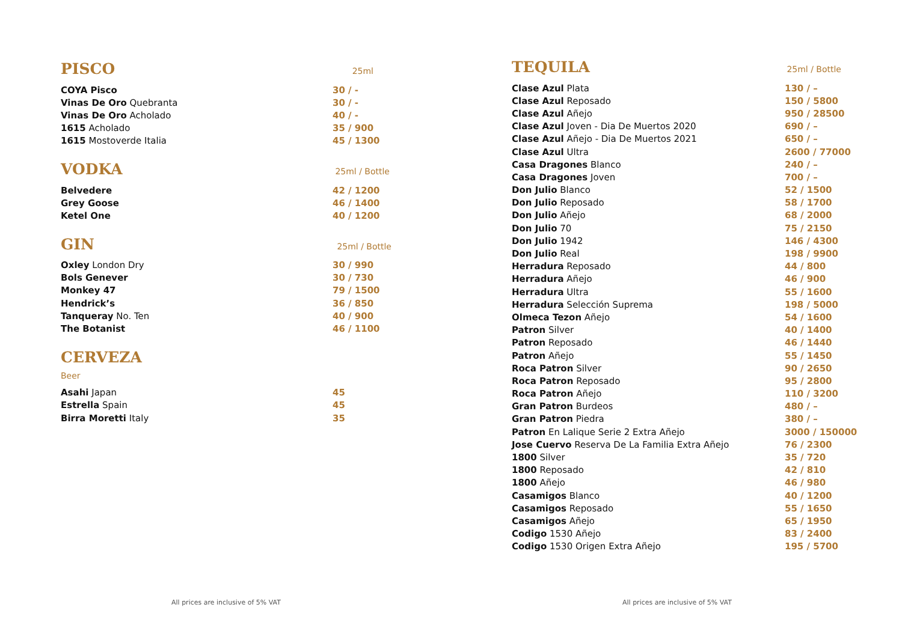PISCO
25ml
| COYA Pisco | 30 / - |
| Vinas De Oro Quebranta | 30 / - |
| Vinas De Oro Acholado | 40 / - |
| 1615 Acholado | 35 / 900 |
| 1615 Mostoverde Italia | 45 / 1300 |
VODKA
25ml / Bottle
| Belvedere | 42 / 1200 |
| Grey Goose | 46 / 1400 |
| Ketel One | 40 / 1200 |
GIN
25ml / Bottle
| Oxley London Dry | 30 / 990 |
| Bols Genever | 30 / 730 |
| Monkey 47 | 79 / 1500 |
| Hendrick’s | 36 / 850 |
| Tanqueray No. Ten | 40 / 900 |
| The Botanist | 46 / 1100 |
CERVEZA
Beer
| Asahi Japan | 45 |
| Estrella Spain | 45 |
| Birra Moretti Italy | 35 |
All prices are inclusive of 5% VAT
TEQUILA
25ml / Bottle
| Clase Azul Plata | 130 / – |
| Clase Azul Reposado | 150 / 5800 |
| Clase Azul Añejo | 950 / 28500 |
| Clase Azul Joven - Dia De Muertos 2020 | 690 / – |
| Clase Azul Añejo - Dia De Muertos 2021 | 650 / – |
| Clase Azul Ultra | 2600 / 77000 |
| Casa Dragones Blanco | 240 / – |
| Casa Dragones Joven | 700 / – |
| Don Julio Blanco | 52 / 1500 |
| Don Julio Reposado | 58 / 1700 |
| Don Julio Añejo | 68 / 2000 |
| Don Julio 70 | 75 / 2150 |
| Don Julio 1942 | 146 / 4300 |
| Don Julio Real | 198 / 9900 |
| Herradura Reposado | 44 / 800 |
| Herradura Añejo | 46 / 900 |
| Herradura Ultra | 55 / 1600 |
| Herradura Selección Suprema | 198 / 5000 |
| Olmeca Tezon Añejo | 54 / 1600 |
| Patron Silver | 40 / 1400 |
| Patron Reposado | 46 / 1440 |
| Patron Añejo | 55 / 1450 |
| Roca Patron Silver | 90 / 2650 |
| Roca Patron Reposado | 95 / 2800 |
| Roca Patron Añejo | 110 / 3200 |
| Gran Patron Burdeos | 480 / – |
| Gran Patron Piedra | 380 / – |
| Patron En Lalique Serie 2 Extra Añejo | 3000 / 150000 |
| Jose Cuervo Reserva De La Familia Extra Añejo | 76 / 2300 |
| 1800 Silver | 35 / 720 |
| 1800 Reposado | 42 / 810 |
| 1800 Añejo | 46 / 980 |
| Casamigos Blanco | 40 / 1200 |
| Casamigos Reposado | 55 / 1650 |
| Casamigos Añejo | 65 / 1950 |
| Codigo 1530 Añejo | 83 / 2400 |
| Codigo 1530 Origen Extra Añejo | 195 / 5700 |
All prices are inclusive of 5% VAT